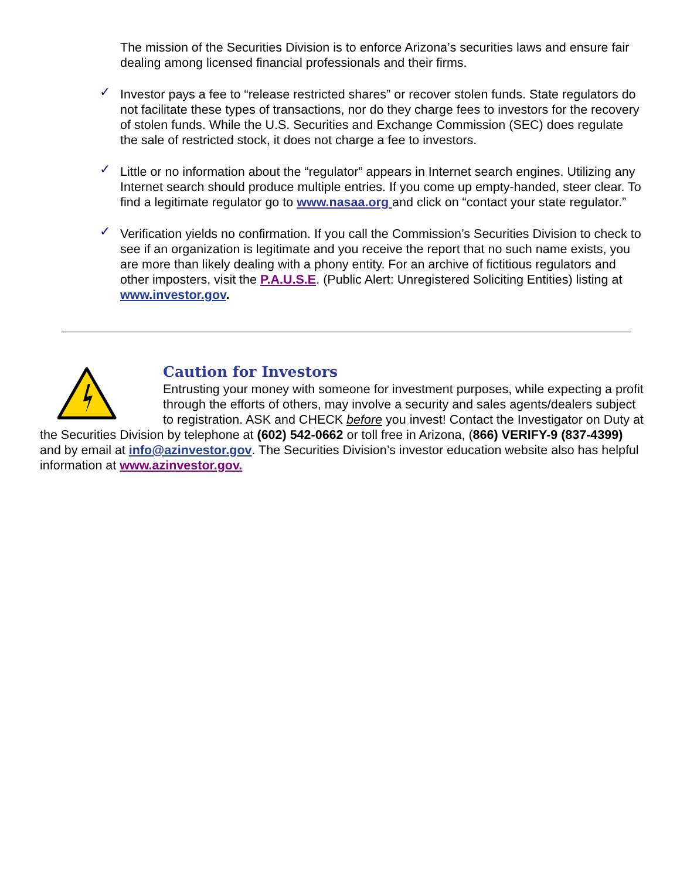The mission of the Securities Division is to enforce Arizona’s securities laws and ensure fair dealing among licensed financial professionals and their firms.
✓ Investor pays a fee to “release restricted shares” or recover stolen funds. State regulators do not facilitate these types of transactions, nor do they charge fees to investors for the recovery of stolen funds. While the U.S. Securities and Exchange Commission (SEC) does regulate the sale of restricted stock, it does not charge a fee to investors.
✓ Little or no information about the “regulator” appears in Internet search engines. Utilizing any Internet search should produce multiple entries. If you come up empty-handed, steer clear. To find a legitimate regulator go to www.nasaa.org and click on “contact your state regulator.”
✓ Verification yields no confirmation. If you call the Commission’s Securities Division to check to see if an organization is legitimate and you receive the report that no such name exists, you are more than likely dealing with a phony entity. For an archive of fictitious regulators and other imposters, visit the P.A.U.S.E. (Public Alert: Unregistered Soliciting Entities) listing at www.investor.gov.
Caution for Investors
Entrusting your money with someone for investment purposes, while expecting a profit through the efforts of others, may involve a security and sales agents/dealers subject to registration. ASK and CHECK before you invest! Contact the Investigator on Duty at the Securities Division by telephone at (602) 542-0662 or toll free in Arizona, (866) VERIFY-9 (837-4399) and by email at info@azinvestor.gov. The Securities Division’s investor education website also has helpful information at www.azinvestor.gov.